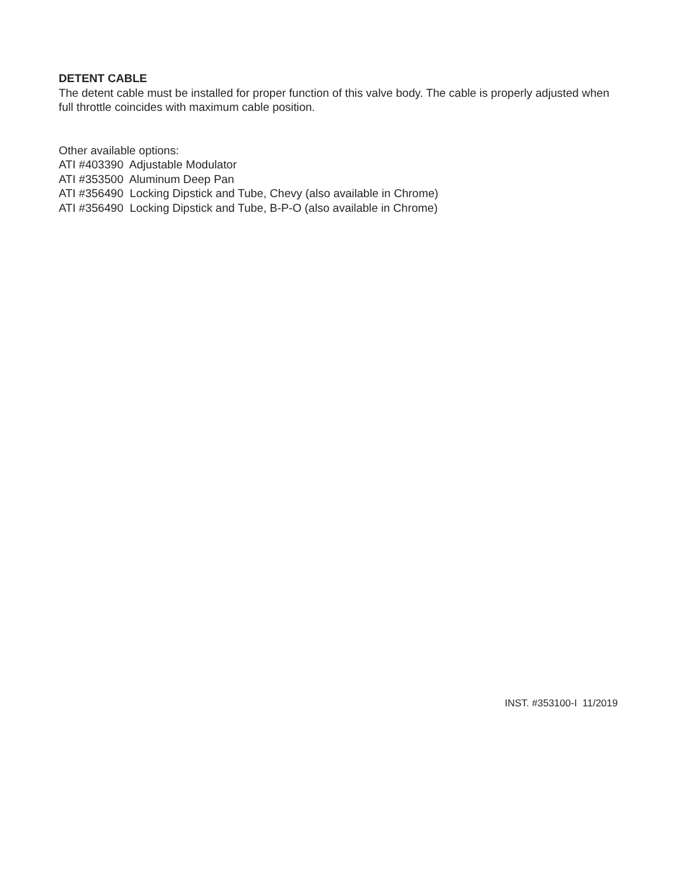DETENT CABLE
The detent cable must be installed for proper function of this valve body. The cable is properly adjusted when full throttle coincides with maximum cable position.
Other available options:
ATI #403390 Adjustable Modulator
ATI #353500 Aluminum Deep Pan
ATI #356490 Locking Dipstick and Tube, Chevy (also available in Chrome)
ATI #356490 Locking Dipstick and Tube, B-P-O (also available in Chrome)
INST. #353100-I 11/2019